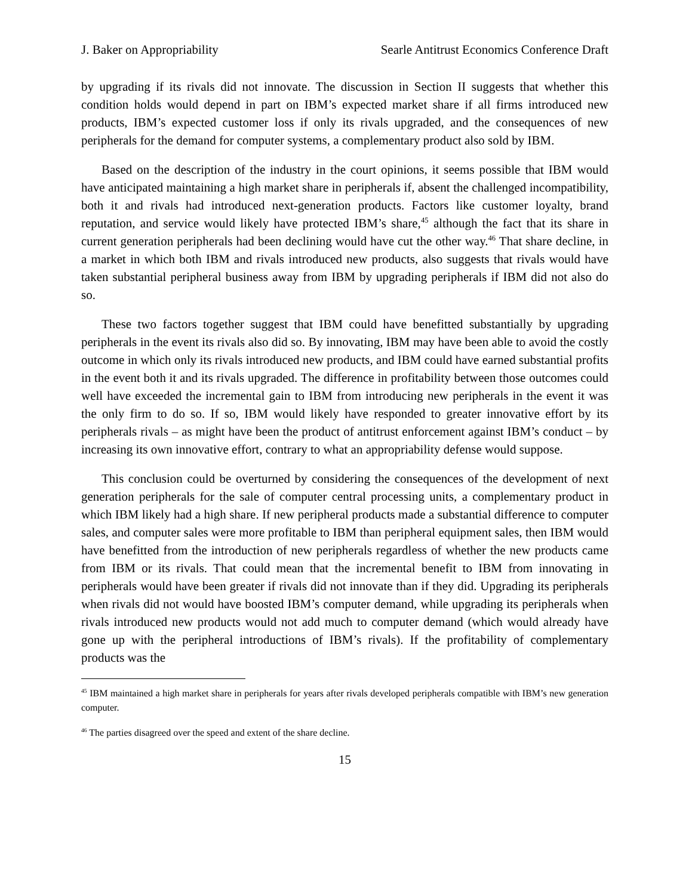J. Baker on Appropriability Searle Antitrust Economics Conference Draft
by upgrading if its rivals did not innovate. The discussion in Section II suggests that whether this condition holds would depend in part on IBM’s expected market share if all firms introduced new products, IBM’s expected customer loss if only its rivals upgraded, and the consequences of new peripherals for the demand for computer systems, a complementary product also sold by IBM.
Based on the description of the industry in the court opinions, it seems possible that IBM would have anticipated maintaining a high market share in peripherals if, absent the challenged incompatibility, both it and rivals had introduced next-generation products. Factors like customer loyalty, brand reputation, and service would likely have protected IBM’s share,<sup>45</sup> although the fact that its share in current generation peripherals had been declining would have cut the other way.<sup>46</sup> That share decline, in a market in which both IBM and rivals introduced new products, also suggests that rivals would have taken substantial peripheral business away from IBM by upgrading peripherals if IBM did not also do so.
These two factors together suggest that IBM could have benefitted substantially by upgrading peripherals in the event its rivals also did so. By innovating, IBM may have been able to avoid the costly outcome in which only its rivals introduced new products, and IBM could have earned substantial profits in the event both it and its rivals upgraded. The difference in profitability between those outcomes could well have exceeded the incremental gain to IBM from introducing new peripherals in the event it was the only firm to do so. If so, IBM would likely have responded to greater innovative effort by its peripherals rivals – as might have been the product of antitrust enforcement against IBM’s conduct – by increasing its own innovative effort, contrary to what an appropriability defense would suppose.
This conclusion could be overturned by considering the consequences of the development of next generation peripherals for the sale of computer central processing units, a complementary product in which IBM likely had a high share. If new peripheral products made a substantial difference to computer sales, and computer sales were more profitable to IBM than peripheral equipment sales, then IBM would have benefitted from the introduction of new peripherals regardless of whether the new products came from IBM or its rivals. That could mean that the incremental benefit to IBM from innovating in peripherals would have been greater if rivals did not innovate than if they did. Upgrading its peripherals when rivals did not would have boosted IBM’s computer demand, while upgrading its peripherals when rivals introduced new products would not add much to computer demand (which would already have gone up with the peripheral introductions of IBM’s rivals). If the profitability of complementary products was the
<sup>45</sup> IBM maintained a high market share in peripherals for years after rivals developed peripherals compatible with IBM’s new generation computer.
<sup>46</sup> The parties disagreed over the speed and extent of the share decline.
15